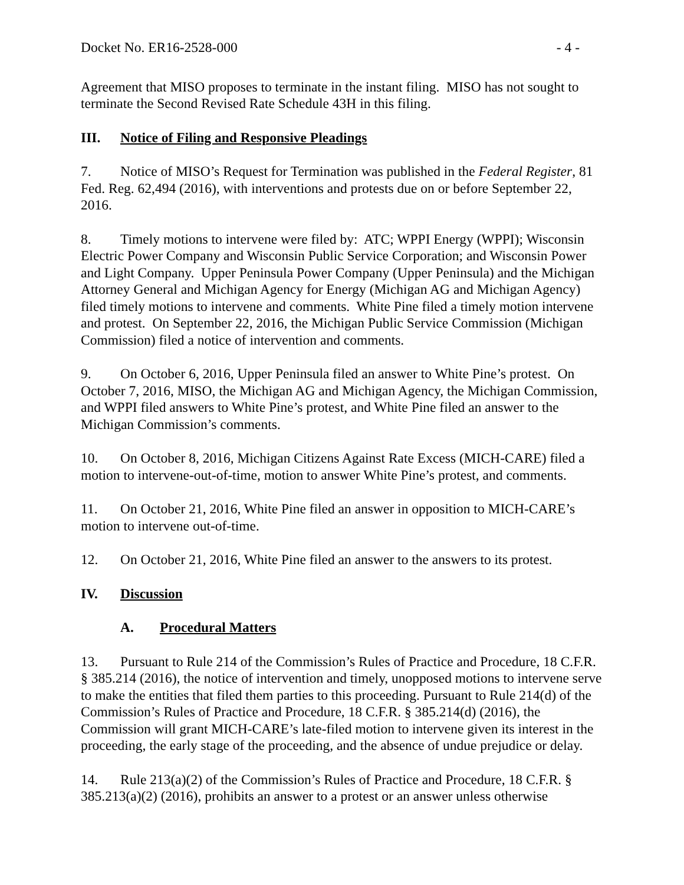Docket No. ER16-2528-000 - 4 -
Agreement that MISO proposes to terminate in the instant filing. MISO has not sought to terminate the Second Revised Rate Schedule 43H in this filing.
III. Notice of Filing and Responsive Pleadings
7. Notice of MISO’s Request for Termination was published in the Federal Register, 81 Fed. Reg. 62,494 (2016), with interventions and protests due on or before September 22, 2016.
8. Timely motions to intervene were filed by: ATC; WPPI Energy (WPPI); Wisconsin Electric Power Company and Wisconsin Public Service Corporation; and Wisconsin Power and Light Company. Upper Peninsula Power Company (Upper Peninsula) and the Michigan Attorney General and Michigan Agency for Energy (Michigan AG and Michigan Agency) filed timely motions to intervene and comments. White Pine filed a timely motion intervene and protest. On September 22, 2016, the Michigan Public Service Commission (Michigan Commission) filed a notice of intervention and comments.
9. On October 6, 2016, Upper Peninsula filed an answer to White Pine’s protest. On October 7, 2016, MISO, the Michigan AG and Michigan Agency, the Michigan Commission, and WPPI filed answers to White Pine’s protest, and White Pine filed an answer to the Michigan Commission’s comments.
10. On October 8, 2016, Michigan Citizens Against Rate Excess (MICH-CARE) filed a motion to intervene-out-of-time, motion to answer White Pine’s protest, and comments.
11. On October 21, 2016, White Pine filed an answer in opposition to MICH-CARE’s motion to intervene out-of-time.
12. On October 21, 2016, White Pine filed an answer to the answers to its protest.
IV. Discussion
A. Procedural Matters
13. Pursuant to Rule 214 of the Commission’s Rules of Practice and Procedure, 18 C.F.R. § 385.214 (2016), the notice of intervention and timely, unopposed motions to intervene serve to make the entities that filed them parties to this proceeding. Pursuant to Rule 214(d) of the Commission’s Rules of Practice and Procedure, 18 C.F.R. § 385.214(d) (2016), the Commission will grant MICH-CARE’s late-filed motion to intervene given its interest in the proceeding, the early stage of the proceeding, and the absence of undue prejudice or delay.
14. Rule 213(a)(2) of the Commission’s Rules of Practice and Procedure, 18 C.F.R. § 385.213(a)(2) (2016), prohibits an answer to a protest or an answer unless otherwise